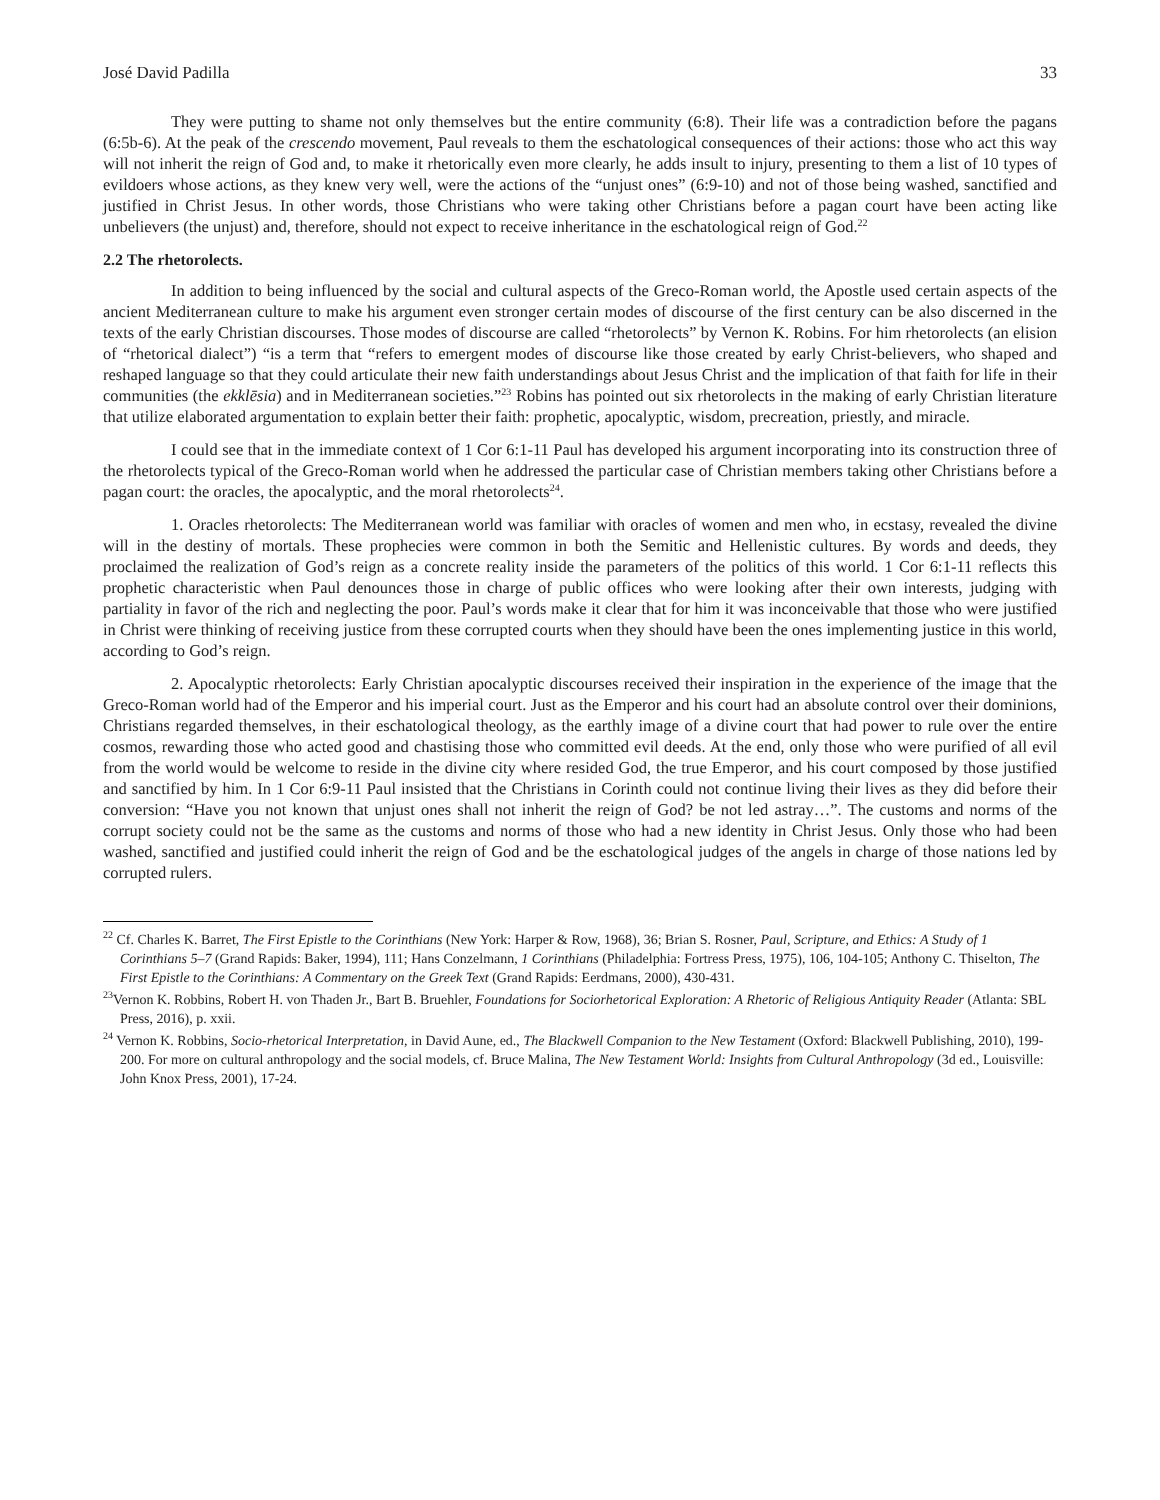José David Padilla 33
They were putting to shame not only themselves but the entire community (6:8). Their life was a contradiction before the pagans (6:5b-6). At the peak of the crescendo movement, Paul reveals to them the eschatological consequences of their actions: those who act this way will not inherit the reign of God and, to make it rhetorically even more clearly, he adds insult to injury, presenting to them a list of 10 types of evildoers whose actions, as they knew very well, were the actions of the “unjust ones” (6:9-10) and not of those being washed, sanctified and justified in Christ Jesus. In other words, those Christians who were taking other Christians before a pagan court have been acting like unbelievers (the unjust) and, therefore, should not expect to receive inheritance in the eschatological reign of God.<sup>22</sup>
2.2 The rhetorolects.
In addition to being influenced by the social and cultural aspects of the Greco-Roman world, the Apostle used certain aspects of the ancient Mediterranean culture to make his argument even stronger certain modes of discourse of the first century can be also discerned in the texts of the early Christian discourses. Those modes of discourse are called “rhetorolects” by Vernon K. Robins. For him rhetorolects (an elision of “rhetorical dialect”) “is a term that “refers to emergent modes of discourse like those created by early Christ-believers, who shaped and reshaped language so that they could articulate their new faith understandings about Jesus Christ and the implication of that faith for life in their communities (the ekklēsia) and in Mediterranean societies.”<sup>23</sup> Robins has pointed out six rhetorolects in the making of early Christian literature that utilize elaborated argumentation to explain better their faith: prophetic, apocalyptic, wisdom, precreation, priestly, and miracle.
I could see that in the immediate context of 1 Cor 6:1-11 Paul has developed his argument incorporating into its construction three of the rhetorolects typical of the Greco-Roman world when he addressed the particular case of Christian members taking other Christians before a pagan court: the oracles, the apocalyptic, and the moral rhetorolects<sup>24</sup>.
1. Oracles rhetorolects: The Mediterranean world was familiar with oracles of women and men who, in ecstasy, revealed the divine will in the destiny of mortals. These prophecies were common in both the Semitic and Hellenistic cultures. By words and deeds, they proclaimed the realization of God’s reign as a concrete reality inside the parameters of the politics of this world. 1 Cor 6:1-11 reflects this prophetic characteristic when Paul denounces those in charge of public offices who were looking after their own interests, judging with partiality in favor of the rich and neglecting the poor. Paul’s words make it clear that for him it was inconceivable that those who were justified in Christ were thinking of receiving justice from these corrupted courts when they should have been the ones implementing justice in this world, according to God’s reign.
2. Apocalyptic rhetorolects: Early Christian apocalyptic discourses received their inspiration in the experience of the image that the Greco-Roman world had of the Emperor and his imperial court. Just as the Emperor and his court had an absolute control over their dominions, Christians regarded themselves, in their eschatological theology, as the earthly image of a divine court that had power to rule over the entire cosmos, rewarding those who acted good and chastising those who committed evil deeds. At the end, only those who were purified of all evil from the world would be welcome to reside in the divine city where resided God, the true Emperor, and his court composed by those justified and sanctified by him. In 1 Cor 6:9-11 Paul insisted that the Christians in Corinth could not continue living their lives as they did before their conversion: “Have you not known that unjust ones shall not inherit the reign of God? be not led astray…”. The customs and norms of the corrupt society could not be the same as the customs and norms of those who had a new identity in Christ Jesus. Only those who had been washed, sanctified and justified could inherit the reign of God and be the eschatological judges of the angels in charge of those nations led by corrupted rulers.
<sup>22</sup> Cf. Charles K. Barret, The First Epistle to the Corinthians (New York: Harper & Row, 1968), 36; Brian S. Rosner, Paul, Scripture, and Ethics: A Study of 1 Corinthians 5–7 (Grand Rapids: Baker, 1994), 111; Hans Conzelmann, 1 Corinthians (Philadelphia: Fortress Press, 1975), 106, 104-105; Anthony C. Thiselton, The First Epistle to the Corinthians: A Commentary on the Greek Text (Grand Rapids: Eerdmans, 2000), 430-431.
<sup>23</sup> Vernon K. Robbins, Robert H. von Thaden Jr., Bart B. Bruehler, Foundations for Sociorhetorical Exploration: A Rhetoric of Religious Antiquity Reader (Atlanta: SBL Press, 2016), p. xxii.
<sup>24</sup> Vernon K. Robbins, Socio-rhetorical Interpretation, in David Aune, ed., The Blackwell Companion to the New Testament (Oxford: Blackwell Publishing, 2010), 199-200. For more on cultural anthropology and the social models, cf. Bruce Malina, The New Testament World: Insights from Cultural Anthropology (3d ed., Louisville: John Knox Press, 2001), 17-24.